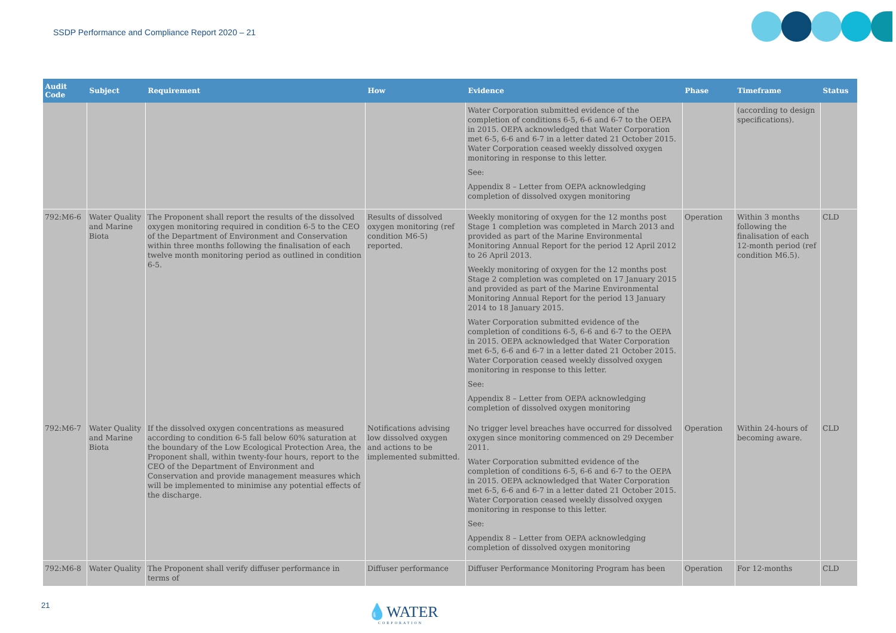SSDP Performance and Compliance Report 2020 – 21
| Audit Code | Subject | Requirement | How | Evidence | Phase | Timeframe | Status |
| --- | --- | --- | --- | --- | --- | --- | --- |
| | | | | Water Corporation submitted evidence of the completion of conditions 6-5, 6-6 and 6-7 to the OEPA in 2015. OEPA acknowledged that Water Corporation met 6-5, 6-6 and 6-7 in a letter dated 21 October 2015. Water Corporation ceased weekly dissolved oxygen monitoring in response to this letter. See: Appendix 8 – Letter from OEPA acknowledging completion of dissolved oxygen monitoring | | (according to design specifications). | |
| 792:M6-6 | Water Quality and Marine Biota | The Proponent shall report the results of the dissolved oxygen monitoring required in condition 6-5 to the CEO of the Department of Environment and Conservation within three months following the finalisation of each twelve month monitoring period as outlined in condition 6-5. | Results of dissolved oxygen monitoring (ref condition M6-5) reported. | Weekly monitoring of oxygen for the 12 months post Stage 1 completion was completed in March 2013 and provided as part of the Marine Environmental Monitoring Annual Report for the period 12 April 2012 to 26 April 2013. Weekly monitoring of oxygen for the 12 months post Stage 2 completion was completed on 17 January 2015 and provided as part of the Marine Environmental Monitoring Annual Report for the period 13 January 2014 to 18 January 2015. Water Corporation submitted evidence of the completion of conditions 6-5, 6-6 and 6-7 to the OEPA in 2015. OEPA acknowledged that Water Corporation met 6-5, 6-6 and 6-7 in a letter dated 21 October 2015. Water Corporation ceased weekly dissolved oxygen monitoring in response to this letter. See: Appendix 8 – Letter from OEPA acknowledging completion of dissolved oxygen monitoring | Operation | Within 3 months following the finalisation of each 12-month period (ref condition M6.5). | CLD |
| 792:M6-7 | Water Quality and Marine Biota | If the dissolved oxygen concentrations as measured according to condition 6-5 fall below 60% saturation at the boundary of the Low Ecological Protection Area, the Proponent shall, within twenty-four hours, report to the CEO of the Department of Environment and Conservation and provide management measures which will be implemented to minimise any potential effects of the discharge. | Notifications advising low dissolved oxygen and actions to be implemented submitted. | No trigger level breaches have occurred for dissolved oxygen since monitoring commenced on 29 December 2011. Water Corporation submitted evidence of the completion of conditions 6-5, 6-6 and 6-7 to the OEPA in 2015. OEPA acknowledged that Water Corporation met 6-5, 6-6 and 6-7 in a letter dated 21 October 2015. Water Corporation ceased weekly dissolved oxygen monitoring in response to this letter. See: Appendix 8 – Letter from OEPA acknowledging completion of dissolved oxygen monitoring | Operation | Within 24-hours of becoming aware. | CLD |
| 792:M6-8 | Water Quality | The Proponent shall verify diffuser performance in terms of | Diffuser performance | Diffuser Performance Monitoring Program has been | Operation | For 12-months | CLD |
21 💧WATER
CORPORATION